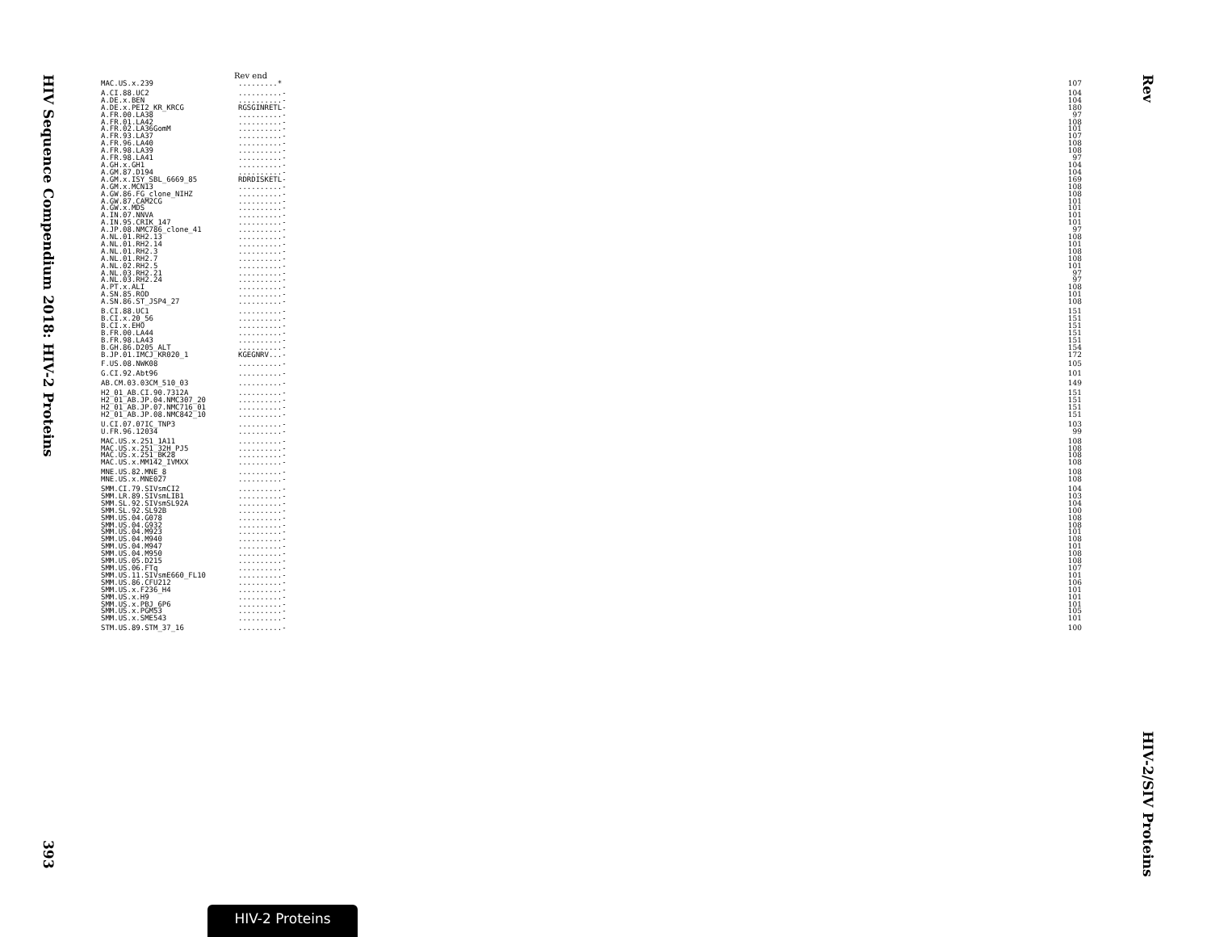HIV Sequence Compendium 2018: HIV-2 Proteins
393
Rev
HIV-2/SIV Proteins
Rev end
| MAC.US.x.239 | .........* | 107 |
| A.CI.88.UC2 | ..........- | 104 |
| A.DE.x.BEN | ..........- | 104 |
| A.DE.x.PEI2_KR_KRCG | RGSGINRETL- | 180 |
| A.FR.00.LA38 | ..........- | 97 |
| A.FR.01.LA42 | ..........- | 108 |
| A.FR.02.LA36GomM | ..........- | 101 |
| A.FR.93.LA37 | ..........- | 107 |
| A.FR.96.LA40 | ..........- | 108 |
| A.FR.98.LA39 | ..........- | 108 |
| A.FR.98.LA41 | ..........- | 97 |
| A.GH.x.GH1 | ..........- | 104 |
| A.GM.87.D194 | ..........- | 104 |
| A.GM.x.ISY_SBL_6669_85 | RDRDISKETL- | 169 |
| A.GM.x.MCN13 | ..........- | 108 |
| A.GW.86.FG_clone_NIHZ | ..........- | 108 |
| A.GW.87.CAM2CG | ..........- | 101 |
| A.GW.x.MDS | ..........- | 101 |
| A.IN.07.NNVA | ..........- | 101 |
| A.IN.95.CRIK_147 | ..........- | 101 |
| A.JP.08.NMC786_clone_41 | ..........- | 97 |
| A.NL.01.RH2.13 | ..........- | 108 |
| A.NL.01.RH2.14 | ..........- | 101 |
| A.NL.01.RH2.3 | ..........- | 108 |
| A.NL.01.RH2.7 | ..........- | 108 |
| A.NL.02.RH2.5 | ..........- | 101 |
| A.NL.03.RH2.21 | ..........- | 97 |
| A.NL.03.RH2.24 | ..........- | 97 |
| A.PT.x.ALI | ..........- | 108 |
| A.SN.85.ROD | ..........- | 101 |
| A.SN.86.ST_JSP4_27 | ..........- | 108 |
| B.CI.88.UC1 | ..........- | 151 |
| B.CI.x.20_56 | ..........- | 151 |
| B.CI.x.EHO | ..........- | 151 |
| B.FR.00.LA44 | ..........- | 151 |
| B.FR.98.LA43 | ..........- | 151 |
| B.GH.86.D205_ALT | ..........- | 154 |
| B.JP.01.IMCJ_KR020_1 | KGEGNRV...- | 172 |
| F.US.08.NWK08 | ..........- | 105 |
| G.CI.92.Abt96 | ..........- | 101 |
| AB.CM.03.03CM_510_03 | ..........- | 149 |
| H2_01_AB.CI.90.7312A | ..........- | 151 |
| H2_01_AB.JP.04.NMC307_20 | ..........- | 151 |
| H2_01_AB.JP.07.NMC716_01 | ..........- | 151 |
| H2_01_AB.JP.08.NMC842_10 | ..........- | 151 |
| U.CI.07.07IC_TNP3 | ..........- | 103 |
| U.FR.96.12034 | ..........- | 99 |
| MAC.US.x.251_1A11 | ..........- | 108 |
| MAC.US.x.251_32H_PJ5 | ..........- | 108 |
| MAC.US.x.251_BK28 | ..........- | 108 |
| MAC.US.x.MM142_IVMXX | ..........- | 108 |
| MNE.US.82.MNE_8 | ..........- | 108 |
| MNE.US.x.MNE027 | ..........- | 108 |
| SMM.CI.79.SIVsmCI2 | ..........- | 104 |
| SMM.LR.89.SIVsmLIB1 | ..........- | 103 |
| SMM.SL.92.SIVsmSL92A | ..........- | 104 |
| SMM.SL.92.SL92B | ..........- | 100 |
| SMM.US.04.G078 | ..........- | 108 |
| SMM.US.04.G932 | ..........- | 108 |
| SMM.US.04.M923 | ..........- | 101 |
| SMM.US.04.M940 | ..........- | 108 |
| SMM.US.04.M947 | ..........- | 101 |
| SMM.US.04.M950 | ..........- | 108 |
| SMM.US.05.D215 | ..........- | 108 |
| SMM.US.06.FTq | ..........- | 107 |
| SMM.US.11.SIVsmE660_FL10 | ..........- | 101 |
| SMM.US.86.CFU212 | ..........- | 106 |
| SMM.US.x.F236_H4 | ..........- | 101 |
| SMM.US.x.H9 | ..........- | 101 |
| SMM.US.x.PBJ_6P6 | ..........- | 101 |
| SMM.US.x.PGM53 | ..........- | 105 |
| SMM.US.x.SME543 | ..........- | 101 |
| STM.US.89.STM_37_16 | ..........- | 100 |
HIV-2 Proteins